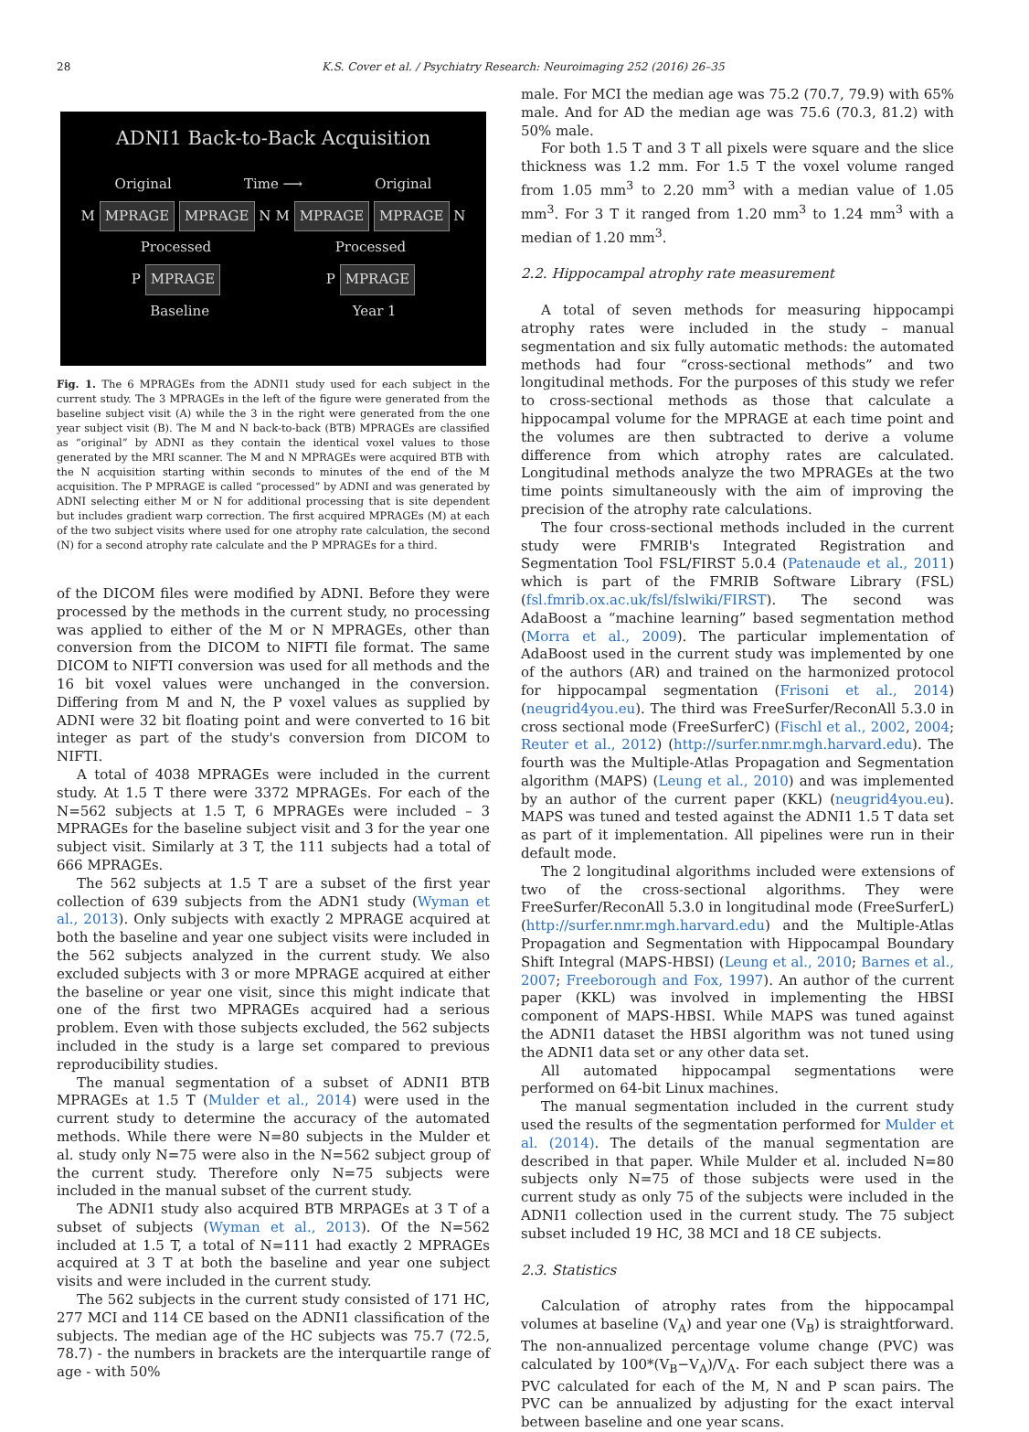28 K.S. Cover et al. / Psychiatry Research: Neuroimaging 252 (2016) 26–35
ADNI1 Back-to-Back Acquisition
Original Time ⟶ Original
M MPRAGE MPRAGE N M MPRAGE MPRAGE N
Processed Processed
P MPRAGE P MPRAGE
Baseline Year 1
Fig. 1. The 6 MPRAGEs from the ADNI1 study used for each subject in the current study. The 3 MPRAGEs in the left of the figure were generated from the baseline subject visit (A) while the 3 in the right were generated from the one year subject visit (B). The M and N back-to-back (BTB) MPRAGEs are classified as “original” by ADNI as they contain the identical voxel values to those generated by the MRI scanner. The M and N MPRAGEs were acquired BTB with the N acquisition starting within seconds to minutes of the end of the M acquisition. The P MPRAGE is called “processed” by ADNI and was generated by ADNI selecting either M or N for additional processing that is site dependent but includes gradient warp correction. The first acquired MPRAGEs (M) at each of the two subject visits where used for one atrophy rate calculation, the second (N) for a second atrophy rate calculate and the P MPRAGEs for a third.
of the DICOM files were modified by ADNI. Before they were processed by the methods in the current study, no processing was applied to either of the M or N MPRAGEs, other than conversion from the DICOM to NIFTI file format. The same DICOM to NIFTI conversion was used for all methods and the 16 bit voxel values were unchanged in the conversion. Differing from M and N, the P voxel values as supplied by ADNI were 32 bit floating point and were converted to 16 bit integer as part of the study's conversion from DICOM to NIFTI.
A total of 4038 MPRAGEs were included in the current study. At 1.5 T there were 3372 MPRAGEs. For each of the N=562 subjects at 1.5 T, 6 MPRAGEs were included – 3 MPRAGEs for the baseline subject visit and 3 for the year one subject visit. Similarly at 3 T, the 111 subjects had a total of 666 MPRAGEs.
The 562 subjects at 1.5 T are a subset of the first year collection of 639 subjects from the ADN1 study (Wyman et al., 2013). Only subjects with exactly 2 MPRAGE acquired at both the baseline and year one subject visits were included in the 562 subjects analyzed in the current study. We also excluded subjects with 3 or more MPRAGE acquired at either the baseline or year one visit, since this might indicate that one of the first two MPRAGEs acquired had a serious problem. Even with those subjects excluded, the 562 subjects included in the study is a large set compared to previous reproducibility studies.
The manual segmentation of a subset of ADNI1 BTB MPRAGEs at 1.5 T (Mulder et al., 2014) were used in the current study to determine the accuracy of the automated methods. While there were N=80 subjects in the Mulder et al. study only N=75 were also in the N=562 subject group of the current study. Therefore only N=75 subjects were included in the manual subset of the current study.
The ADNI1 study also acquired BTB MRPAGEs at 3 T of a subset of subjects (Wyman et al., 2013). Of the N=562 included at 1.5 T, a total of N=111 had exactly 2 MPRAGEs acquired at 3 T at both the baseline and year one subject visits and were included in the current study.
The 562 subjects in the current study consisted of 171 HC, 277 MCI and 114 CE based on the ADNI1 classification of the subjects. The median age of the HC subjects was 75.7 (72.5, 78.7) - the numbers in brackets are the interquartile range of age - with 50%
male. For MCI the median age was 75.2 (70.7, 79.9) with 65% male. And for AD the median age was 75.6 (70.3, 81.2) with 50% male.
For both 1.5 T and 3 T all pixels were square and the slice thickness was 1.2 mm. For 1.5 T the voxel volume ranged from 1.05 mm<sup>3</sup> to 2.20 mm<sup>3</sup> with a median value of 1.05 mm<sup>3</sup>. For 3 T it ranged from 1.20 mm<sup>3</sup> to 1.24 mm<sup>3</sup> with a median of 1.20 mm<sup>3</sup>.
2.2. Hippocampal atrophy rate measurement
A total of seven methods for measuring hippocampi atrophy rates were included in the study – manual segmentation and six fully automatic methods: the automated methods had four “cross-sectional methods” and two longitudinal methods. For the purposes of this study we refer to cross-sectional methods as those that calculate a hippocampal volume for the MPRAGE at each time point and the volumes are then subtracted to derive a volume difference from which atrophy rates are calculated. Longitudinal methods analyze the two MPRAGEs at the two time points simultaneously with the aim of improving the precision of the atrophy rate calculations.
The four cross-sectional methods included in the current study were FMRIB's Integrated Registration and Segmentation Tool FSL/FIRST 5.0.4 (Patenaude et al., 2011) which is part of the FMRIB Software Library (FSL) (fsl.fmrib.ox.ac.uk/fsl/fslwiki/FIRST). The second was AdaBoost a “machine learning” based segmentation method (Morra et al., 2009). The particular implementation of AdaBoost used in the current study was implemented by one of the authors (AR) and trained on the harmonized protocol for hippocampal segmentation (Frisoni et al., 2014) (neugrid4you.eu). The third was FreeSurfer/ReconAll 5.3.0 in cross sectional mode (FreeSurferC) (Fischl et al., 2002, 2004; Reuter et al., 2012) (http://surfer.nmr.mgh.harvard.edu). The fourth was the Multiple-Atlas Propagation and Segmentation algorithm (MAPS) (Leung et al., 2010) and was implemented by an author of the current paper (KKL) (neugrid4you.eu). MAPS was tuned and tested against the ADNI1 1.5 T data set as part of it implementation. All pipelines were run in their default mode.
The 2 longitudinal algorithms included were extensions of two of the cross-sectional algorithms. They were FreeSurfer/ReconAll 5.3.0 in longitudinal mode (FreeSurferL) (http://surfer.nmr.mgh.harvard.edu) and the Multiple-Atlas Propagation and Segmentation with Hippocampal Boundary Shift Integral (MAPS-HBSI) (Leung et al., 2010; Barnes et al., 2007; Freeborough and Fox, 1997). An author of the current paper (KKL) was involved in implementing the HBSI component of MAPS-HBSI. While MAPS was tuned against the ADNI1 dataset the HBSI algorithm was not tuned using the ADNI1 data set or any other data set.
All automated hippocampal segmentations were performed on 64-bit Linux machines.
The manual segmentation included in the current study used the results of the segmentation performed for Mulder et al. (2014). The details of the manual segmentation are described in that paper. While Mulder et al. included N=80 subjects only N=75 of those subjects were used in the current study as only 75 of the subjects were included in the ADNI1 collection used in the current study. The 75 subject subset included 19 HC, 38 MCI and 18 CE subjects.
2.3. Statistics
Calculation of atrophy rates from the hippocampal volumes at baseline (V<sub>A</sub>) and year one (V<sub>B</sub>) is straightforward. The non-annualized percentage volume change (PVC) was calculated by 100*(V<sub>B</sub>−V<sub>A</sub>)/V<sub>A</sub>. For each subject there was a PVC calculated for each of the M, N and P scan pairs. The PVC can be annualized by adjusting for the exact interval between baseline and one year scans.